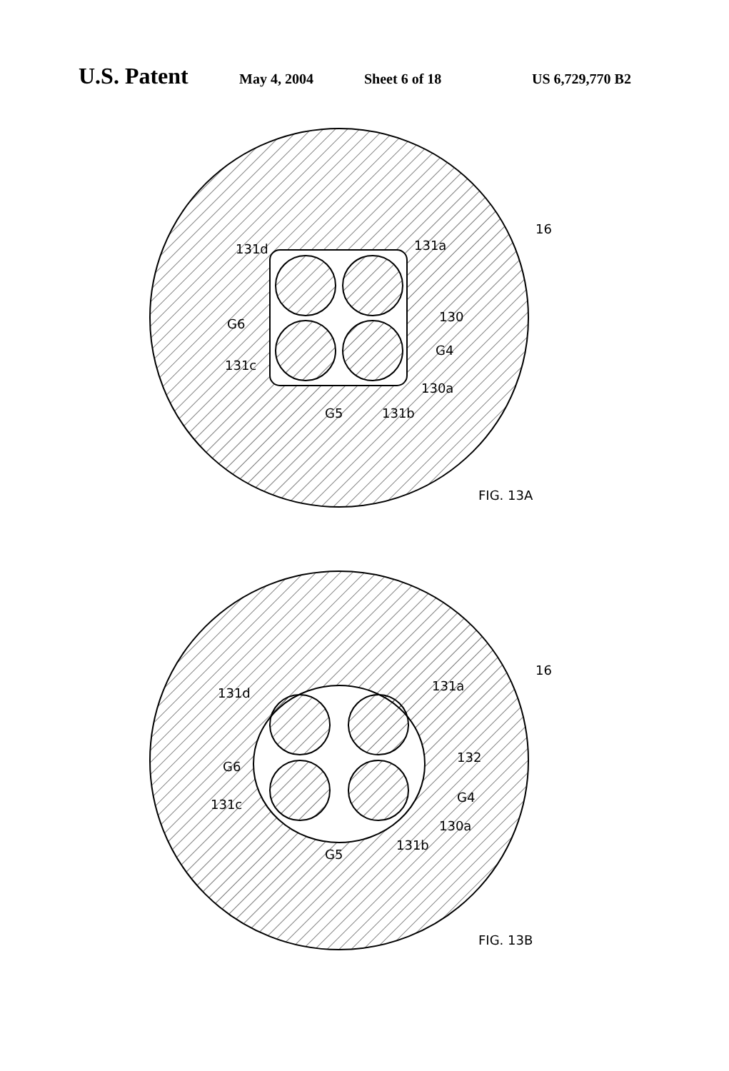U.S. Patent
May 4, 2004 Sheet 6 of 18 US 6,729,770 B2
131d
131a
16
G6
130
131c
G4
130a
G5
131b
FIG. 13A
131d
131a
16
G6
132
131c
G4
130a
G5
131b
FIG. 13B